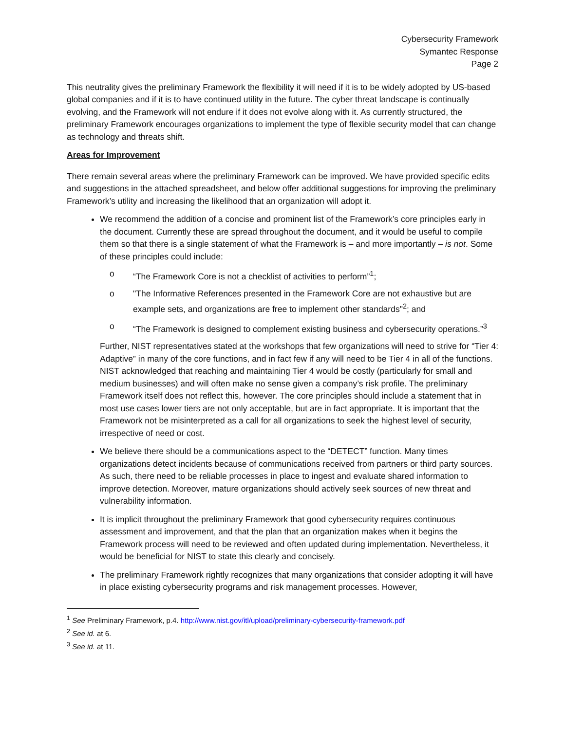Cybersecurity Framework
Symantec Response
Page 2
This neutrality gives the preliminary Framework the flexibility it will need if it is to be widely adopted by US-based global companies and if it is to have continued utility in the future. The cyber threat landscape is continually evolving, and the Framework will not endure if it does not evolve along with it. As currently structured, the preliminary Framework encourages organizations to implement the type of flexible security model that can change as technology and threats shift.
Areas for Improvement
There remain several areas where the preliminary Framework can be improved. We have provided specific edits and suggestions in the attached spreadsheet, and below offer additional suggestions for improving the preliminary Framework’s utility and increasing the likelihood that an organization will adopt it.
We recommend the addition of a concise and prominent list of the Framework’s core principles early in the document. Currently these are spread throughout the document, and it would be useful to compile them so that there is a single statement of what the Framework is – and more importantly – is not. Some of these principles could include:
o “The Framework Core is not a checklist of activities to perform”<sup>1</sup>;
o "The Informative References presented in the Framework Core are not exhaustive but are example sets, and organizations are free to implement other standards"<sup>2</sup>; and
o “The Framework is designed to complement existing business and cybersecurity operations.”<sup>3</sup>
Further, NIST representatives stated at the workshops that few organizations will need to strive for “Tier 4: Adaptive” in many of the core functions, and in fact few if any will need to be Tier 4 in all of the functions. NIST acknowledged that reaching and maintaining Tier 4 would be costly (particularly for small and medium businesses) and will often make no sense given a company’s risk profile. The preliminary Framework itself does not reflect this, however. The core principles should include a statement that in most use cases lower tiers are not only acceptable, but are in fact appropriate. It is important that the Framework not be misinterpreted as a call for all organizations to seek the highest level of security, irrespective of need or cost.
We believe there should be a communications aspect to the “DETECT” function. Many times organizations detect incidents because of communications received from partners or third party sources. As such, there need to be reliable processes in place to ingest and evaluate shared information to improve detection. Moreover, mature organizations should actively seek sources of new threat and vulnerability information.
It is implicit throughout the preliminary Framework that good cybersecurity requires continuous assessment and improvement, and that the plan that an organization makes when it begins the Framework process will need to be reviewed and often updated during implementation. Nevertheless, it would be beneficial for NIST to state this clearly and concisely.
The preliminary Framework rightly recognizes that many organizations that consider adopting it will have in place existing cybersecurity programs and risk management processes. However,
<sup>1</sup> See Preliminary Framework, p.4. http://www.nist.gov/itl/upload/preliminary-cybersecurity-framework.pdf
<sup>2</sup> See id. at 6.
<sup>3</sup> See id. at 11.